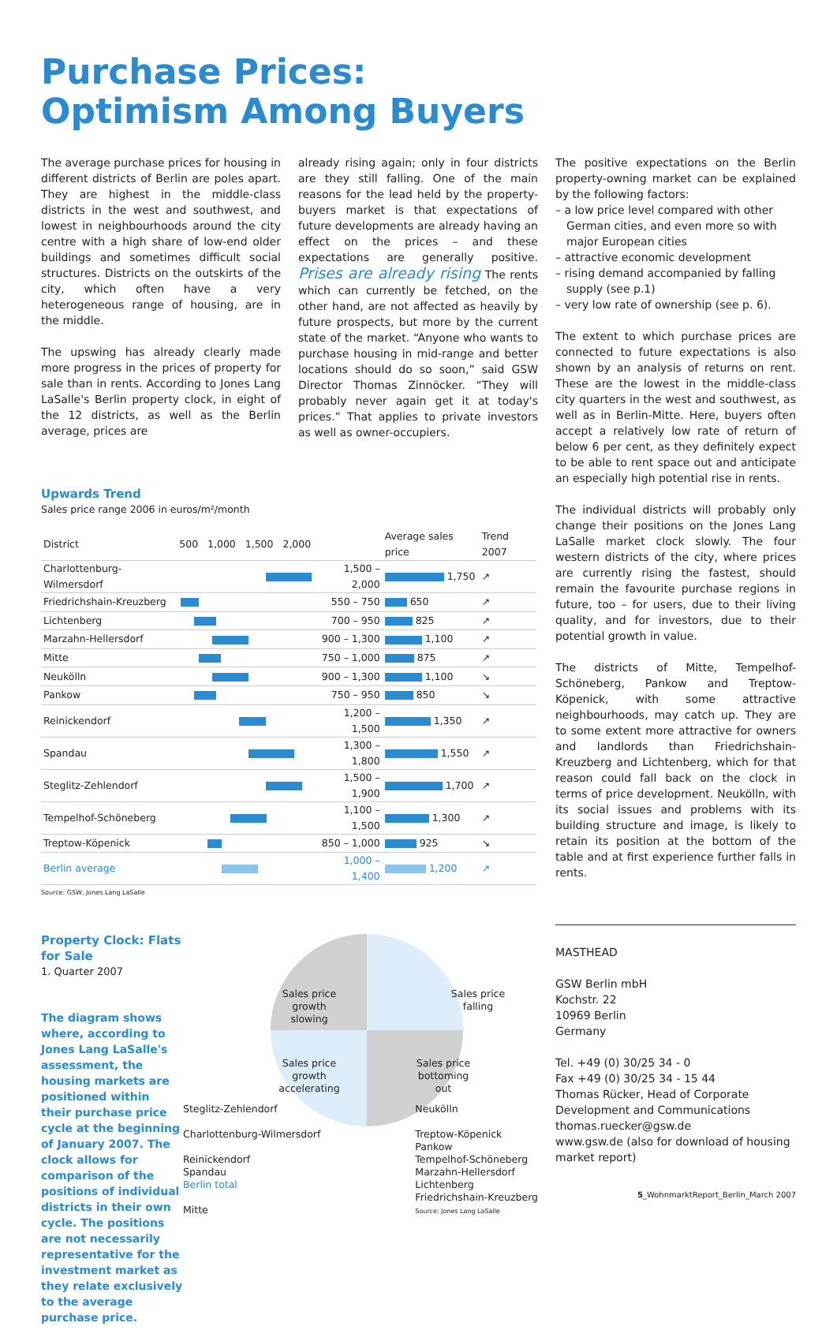Purchase Prices:
Optimism Among Buyers
The average purchase prices for housing in different districts of Berlin are poles apart. They are highest in the middle-class districts in the west and southwest, and lowest in neighbourhoods around the city centre with a high share of low-end older buildings and sometimes difficult social structures. Districts on the outskirts of the city, which often have a very heterogeneous range of housing, are in the middle.
The upswing has already clearly made more progress in the prices of property for sale than in rents. According to Jones Lang LaSalle's Berlin property clock, in eight of the 12 districts, as well as the Berlin average, prices are
already rising again; only in four districts are they still falling. One of the main reasons for the lead held by the property-buyers market is that expectations of future developments are already having an effect on the prices – and these expectations are generally positive. Prises are already rising The rents which can currently be fetched, on the other hand, are not affected as heavily by future prospects, but more by the current state of the market. “Anyone who wants to purchase housing in mid-range and better locations should do so soon,” said GSW Director Thomas Zinnöcker. “They will probably never again get it at today's prices.” That applies to private investors as well as owner-occupiers.
Upwards Trend
Sales price range 2006 in euros/m²/month
| District | 500 1,000 1,500 2,000 | | Average sales price | Trend 2007 |
| --- | --- | --- | --- | --- |
| Charlottenburg-Wilmersdorf | | 1,500 – 2,000 | 1,750 | ↗ |
| Friedrichshain-Kreuzberg | | 550 – 750 | 650 | ↗ |
| Lichtenberg | | 700 – 950 | 825 | ↗ |
| Marzahn-Hellersdorf | | 900 – 1,300 | 1,100 | ↗ |
| Mitte | | 750 – 1,000 | 875 | ↗ |
| Neukölln | | 900 – 1,300 | 1,100 | ↘ |
| Pankow | | 750 – 950 | 850 | ↘ |
| Reinickendorf | | 1,200 – 1,500 | 1,350 | ↗ |
| Spandau | | 1,300 – 1,800 | 1,550 | ↗ |
| Steglitz-Zehlendorf | | 1,500 – 1,900 | 1,700 | ↗ |
| Tempelhof-Schöneberg | | 1,100 – 1,500 | 1,300 | ↗ |
| Treptow-Köpenick | | 850 – 1,000 | 925 | ↘ |
| Berlin average | | 1,000 – 1,400 | 1,200 | ↗ |
Source: GSW, Jones Lang LaSalle
Property Clock: Flats for Sale
1. Quarter 2007
The diagram shows where, according to Jones Lang LaSalle's assessment, the housing markets are positioned within their purchase price cycle at the beginning of January 2007. The clock allows for comparison of the positions of individual districts in their own cycle. The positions are not necessarily representative for the investment market as they relate exclusively to the average purchase price.
Sales price growth slowing
Sales price falling
Sales price growth accelerating
Sales price bottoming out
Steglitz-Zehlendorf
Charlottenburg-Wilmersdorf
Reinickendorf
Spandau
Berlin total
Mitte
Neukölln
Treptow-Köpenick
Pankow
Tempelhof-Schöneberg
Marzahn-Hellersdorf
Lichtenberg
Friedrichshain-Kreuzberg
Source: Jones Lang LaSalle
The positive expectations on the Berlin property-owning market can be explained by the following factors:
– a low price level compared with other German cities, and even more so with major European cities
– attractive economic development
– rising demand accompanied by falling supply (see p.1)
– very low rate of ownership (see p. 6).
The extent to which purchase prices are connected to future expectations is also shown by an analysis of returns on rent. These are the lowest in the middle-class city quarters in the west and southwest, as well as in Berlin-Mitte. Here, buyers often accept a relatively low rate of return of below 6 per cent, as they definitely expect to be able to rent space out and anticipate an especially high potential rise in rents.
The individual districts will probably only change their positions on the Jones Lang LaSalle market clock slowly. The four western districts of the city, where prices are currently rising the fastest, should remain the favourite purchase regions in future, too – for users, due to their living quality, and for investors, due to their potential growth in value.
The districts of Mitte, Tempelhof-Schöneberg, Pankow and Treptow-Köpenick, with some attractive neighbourhoods, may catch up. They are to some extent more attractive for owners and landlords than Friedrichshain-Kreuzberg and Lichtenberg, which for that reason could fall back on the clock in terms of price development. Neukölln, with its social issues and problems with its building structure and image, is likely to retain its position at the bottom of the table and at first experience further falls in rents.
MASTHEAD
GSW Berlin mbH
Kochstr. 22
10969 Berlin
Germany
Tel. +49 (0) 30/25 34 - 0
Fax +49 (0) 30/25 34 - 15 44
Thomas Rücker, Head of Corporate Development and Communications
thomas.ruecker@gsw.de
www.gsw.de (also for download of housing market report)
5_WohnmarktReport_Berlin_March 2007